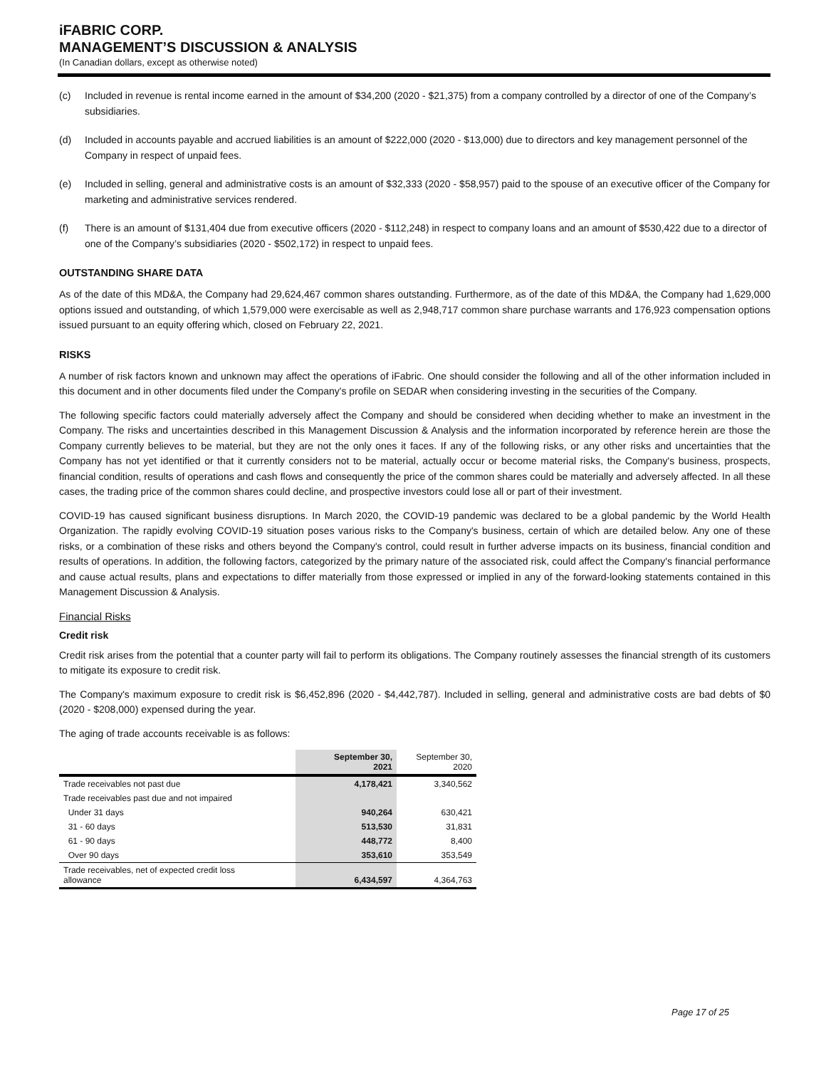iFABRIC CORP.
MANAGEMENT’S DISCUSSION & ANALYSIS
(In Canadian dollars, except as otherwise noted)
(c) Included in revenue is rental income earned in the amount of $34,200 (2020 - $21,375) from a company controlled by a director of one of the Company’s subsidiaries.
(d) Included in accounts payable and accrued liabilities is an amount of $222,000 (2020 - $13,000) due to directors and key management personnel of the Company in respect of unpaid fees.
(e) Included in selling, general and administrative costs is an amount of $32,333 (2020 - $58,957) paid to the spouse of an executive officer of the Company for marketing and administrative services rendered.
(f) There is an amount of $131,404 due from executive officers (2020 - $112,248) in respect to company loans and an amount of $530,422 due to a director of one of the Company’s subsidiaries (2020 - $502,172) in respect to unpaid fees.
OUTSTANDING SHARE DATA
As of the date of this MD&A, the Company had 29,624,467 common shares outstanding. Furthermore, as of the date of this MD&A, the Company had 1,629,000 options issued and outstanding, of which 1,579,000 were exercisable as well as 2,948,717 common share purchase warrants and 176,923 compensation options issued pursuant to an equity offering which, closed on February 22, 2021.
RISKS
A number of risk factors known and unknown may affect the operations of iFabric. One should consider the following and all of the other information included in this document and in other documents filed under the Company's profile on SEDAR when considering investing in the securities of the Company.
The following specific factors could materially adversely affect the Company and should be considered when deciding whether to make an investment in the Company. The risks and uncertainties described in this Management Discussion & Analysis and the information incorporated by reference herein are those the Company currently believes to be material, but they are not the only ones it faces. If any of the following risks, or any other risks and uncertainties that the Company has not yet identified or that it currently considers not to be material, actually occur or become material risks, the Company's business, prospects, financial condition, results of operations and cash flows and consequently the price of the common shares could be materially and adversely affected. In all these cases, the trading price of the common shares could decline, and prospective investors could lose all or part of their investment.
COVID-19 has caused significant business disruptions. In March 2020, the COVID-19 pandemic was declared to be a global pandemic by the World Health Organization. The rapidly evolving COVID-19 situation poses various risks to the Company's business, certain of which are detailed below. Any one of these risks, or a combination of these risks and others beyond the Company's control, could result in further adverse impacts on its business, financial condition and results of operations. In addition, the following factors, categorized by the primary nature of the associated risk, could affect the Company's financial performance and cause actual results, plans and expectations to differ materially from those expressed or implied in any of the forward-looking statements contained in this Management Discussion & Analysis.
Financial Risks
Credit risk
Credit risk arises from the potential that a counter party will fail to perform its obligations. The Company routinely assesses the financial strength of its customers to mitigate its exposure to credit risk.
The Company's maximum exposure to credit risk is $6,452,896 (2020 - $4,442,787). Included in selling, general and administrative costs are bad debts of $0 (2020 - $208,000) expensed during the year.
The aging of trade accounts receivable is as follows:
| | September 30, 2021 | September 30, 2020 |
| --- | --- | --- |
| Trade receivables not past due | 4,178,421 | 3,340,562 |
| Trade receivables past due and not impaired | | |
| Under 31 days | 940,264 | 630,421 |
| 31 - 60 days | 513,530 | 31,831 |
| 61 - 90 days | 448,772 | 8,400 |
| Over 90 days | 353,610 | 353,549 |
| Trade receivables, net of expected credit loss allowance | 6,434,597 | 4,364,763 |
Page 17 of 25